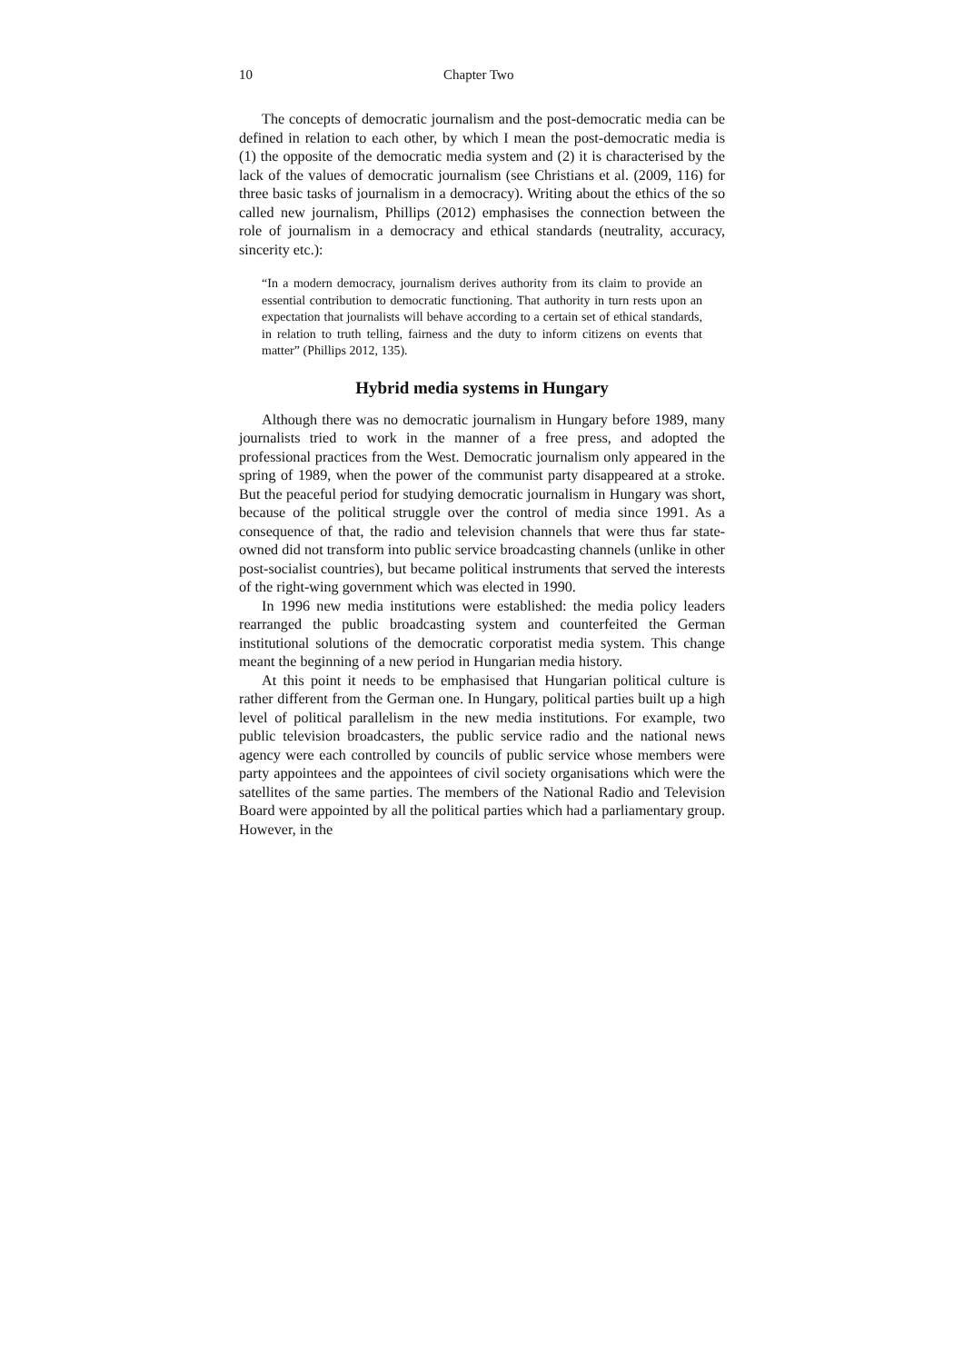10 Chapter Two
The concepts of democratic journalism and the post-democratic media can be defined in relation to each other, by which I mean the post-democratic media is (1) the opposite of the democratic media system and (2) it is characterised by the lack of the values of democratic journalism (see Christians et al. (2009, 116) for three basic tasks of journalism in a democracy). Writing about the ethics of the so called new journalism, Phillips (2012) emphasises the connection between the role of journalism in a democracy and ethical standards (neutrality, accuracy, sincerity etc.):
“In a modern democracy, journalism derives authority from its claim to provide an essential contribution to democratic functioning. That authority in turn rests upon an expectation that journalists will behave according to a certain set of ethical standards, in relation to truth telling, fairness and the duty to inform citizens on events that matter” (Phillips 2012, 135).
Hybrid media systems in Hungary
Although there was no democratic journalism in Hungary before 1989, many journalists tried to work in the manner of a free press, and adopted the professional practices from the West. Democratic journalism only appeared in the spring of 1989, when the power of the communist party disappeared at a stroke. But the peaceful period for studying democratic journalism in Hungary was short, because of the political struggle over the control of media since 1991. As a consequence of that, the radio and television channels that were thus far state-owned did not transform into public service broadcasting channels (unlike in other post-socialist countries), but became political instruments that served the interests of the right-wing government which was elected in 1990.
In 1996 new media institutions were established: the media policy leaders rearranged the public broadcasting system and counterfeited the German institutional solutions of the democratic corporatist media system. This change meant the beginning of a new period in Hungarian media history.
At this point it needs to be emphasised that Hungarian political culture is rather different from the German one. In Hungary, political parties built up a high level of political parallelism in the new media institutions. For example, two public television broadcasters, the public service radio and the national news agency were each controlled by councils of public service whose members were party appointees and the appointees of civil society organisations which were the satellites of the same parties. The members of the National Radio and Television Board were appointed by all the political parties which had a parliamentary group. However, in the